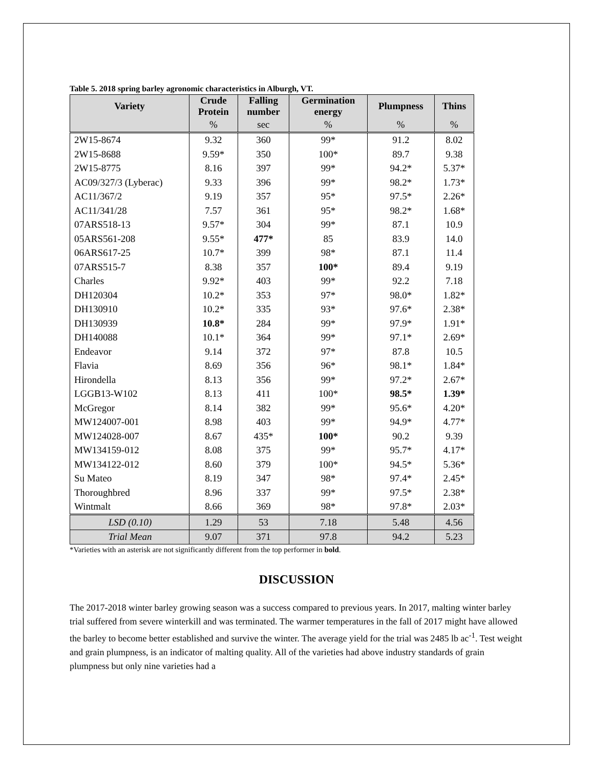Table 5. 2018 spring barley agronomic characteristics in Alburgh, VT.
| Variety | Crude Protein | Falling number | Germination energy | Plumpness | Thins |
| --- | --- | --- | --- | --- | --- |
| | % | sec | % | % | % |
| 2W15-8674 | 9.32 | 360 | 99* | 91.2 | 8.02 |
| 2W15-8688 | 9.59* | 350 | 100* | 89.7 | 9.38 |
| 2W15-8775 | 8.16 | 397 | 99* | 94.2* | 5.37* |
| AC09/327/3 (Lyberac) | 9.33 | 396 | 99* | 98.2* | 1.73* |
| AC11/367/2 | 9.19 | 357 | 95* | 97.5* | 2.26* |
| AC11/341/28 | 7.57 | 361 | 95* | 98.2* | 1.68* |
| 07ARS518-13 | 9.57* | 304 | 99* | 87.1 | 10.9 |
| 05ARS561-208 | 9.55* | 477* | 85 | 83.9 | 14.0 |
| 06ARS617-25 | 10.7* | 399 | 98* | 87.1 | 11.4 |
| 07ARS515-7 | 8.38 | 357 | 100* | 89.4 | 9.19 |
| Charles | 9.92* | 403 | 99* | 92.2 | 7.18 |
| DH120304 | 10.2* | 353 | 97* | 98.0* | 1.82* |
| DH130910 | 10.2* | 335 | 93* | 97.6* | 2.38* |
| DH130939 | 10.8* | 284 | 99* | 97.9* | 1.91* |
| DH140088 | 10.1* | 364 | 99* | 97.1* | 2.69* |
| Endeavor | 9.14 | 372 | 97* | 87.8 | 10.5 |
| Flavia | 8.69 | 356 | 96* | 98.1* | 1.84* |
| Hirondella | 8.13 | 356 | 99* | 97.2* | 2.67* |
| LGGB13-W102 | 8.13 | 411 | 100* | 98.5* | 1.39* |
| McGregor | 8.14 | 382 | 99* | 95.6* | 4.20* |
| MW124007-001 | 8.98 | 403 | 99* | 94.9* | 4.77* |
| MW124028-007 | 8.67 | 435* | 100* | 90.2 | 9.39 |
| MW134159-012 | 8.08 | 375 | 99* | 95.7* | 4.17* |
| MW134122-012 | 8.60 | 379 | 100* | 94.5* | 5.36* |
| Su Mateo | 8.19 | 347 | 98* | 97.4* | 2.45* |
| Thoroughbred | 8.96 | 337 | 99* | 97.5* | 2.38* |
| Wintmalt | 8.66 | 369 | 98* | 97.8* | 2.03* |
| LSD (0.10) | 1.29 | 53 | 7.18 | 5.48 | 4.56 |
| Trial Mean | 9.07 | 371 | 97.8 | 94.2 | 5.23 |
*Varieties with an asterisk are not significantly different from the top performer in bold.
DISCUSSION
The 2017-2018 winter barley growing season was a success compared to previous years. In 2017, malting winter barley trial suffered from severe winterkill and was terminated. The warmer temperatures in the fall of 2017 might have allowed the barley to become better established and survive the winter. The average yield for the trial was 2485 lb ac<sup>-1</sup>. Test weight and grain plumpness, is an indicator of malting quality. All of the varieties had above industry standards of grain plumpness but only nine varieties had a